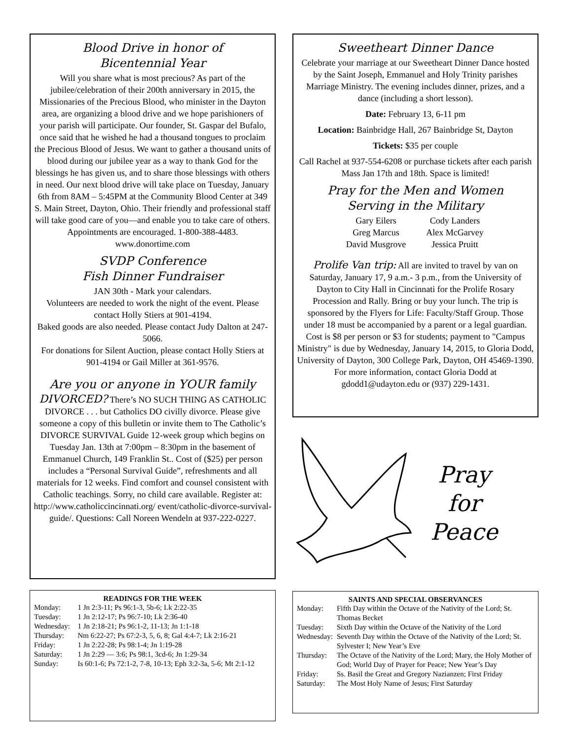Blood Drive in honor of
Bicentennial Year
Will you share what is most precious? As part of the jubilee/celebration of their 200th anniversary in 2015, the Missionaries of the Precious Blood, who minister in the Dayton area, are organizing a blood drive and we hope parishioners of your parish will participate. Our founder, St. Gaspar del Bufalo, once said that he wished he had a thousand tongues to proclaim the Precious Blood of Jesus. We want to gather a thousand units of blood during our jubilee year as a way to thank God for the blessings he has given us, and to share those blessings with others in need. Our next blood drive will take place on Tuesday, January 6th from 8AM – 5:45PM at the Community Blood Center at 349 S. Main Street, Dayton, Ohio. Their friendly and professional staff will take good care of you—and enable you to take care of others. Appointments are encouraged. 1-800-388-4483. www.donortime.com
SVDP Conference
Fish Dinner Fundraiser
JAN 30th - Mark your calendars.
Volunteers are needed to work the night of the event. Please contact Holly Stiers at 901-4194.
Baked goods are also needed. Please contact Judy Dalton at 247-5066.
For donations for Silent Auction, please contact Holly Stiers at 901-4194 or Gail Miller at 361-9576.
Are you or anyone in YOUR family
DIVORCED? There’s NO SUCH THING AS CATHOLIC DIVORCE . . . but Catholics DO civilly divorce. Please give someone a copy of this bulletin or invite them to The Catholic’s DIVORCE SURVIVAL Guide 12-week group which begins on Tuesday Jan. 13th at 7:00pm – 8:30pm in the basement of Emmanuel Church, 149 Franklin St.. Cost of ($25) per person includes a “Personal Survival Guide”, refreshments and all materials for 12 weeks. Find comfort and counsel consistent with Catholic teachings. Sorry, no child care available. Register at: http://www.catholiccincinnati.org/ event/catholic-divorce-survival-guide/. Questions: Call Noreen Wendeln at 937-222-0227.
READINGS FOR THE WEEK
| Monday: | 1 Jn 2:3-11; Ps 96:1-3, 5b-6; Lk 2:22-35 |
| Tuesday: | 1 Jn 2:12-17; Ps 96:7-10; Lk 2:36-40 |
| Wednesday: | 1 Jn 2:18-21; Ps 96:1-2, 11-13; Jn 1:1-18 |
| Thursday: | Nm 6:22-27; Ps 67:2-3, 5, 6, 8; Gal 4:4-7; Lk 2:16-21 |
| Friday: | 1 Jn 2:22-28; Ps 98:1-4; Jn 1:19-28 |
| Saturday: | 1 Jn 2:29 — 3:6; Ps 98:1, 3cd-6; Jn 1:29-34 |
| Sunday: | Is 60:1-6; Ps 72:1-2, 7-8, 10-13; Eph 3:2-3a, 5-6; Mt 2:1-12 |
Sweetheart Dinner Dance
Celebrate your marriage at our Sweetheart Dinner Dance hosted by the Saint Joseph, Emmanuel and Holy Trinity parishes Marriage Ministry. The evening includes dinner, prizes, and a dance (including a short lesson).
Date: February 13, 6-11 pm
Location: Bainbridge Hall, 267 Bainbridge St, Dayton
Tickets: $35 per couple
Call Rachel at 937-554-6208 or purchase tickets after each parish Mass Jan 17th and 18th. Space is limited!
Pray for the Men and Women
Serving in the Military
Gary Eilers Cody Landers Greg Marcus Alex McGarvey David Musgrove Jessica Pruitt
Prolife Van trip: All are invited to travel by van on Saturday, January 17, 9 a.m.- 3 p.m., from the University of Dayton to City Hall in Cincinnati for the Prolife Rosary Procession and Rally. Bring or buy your lunch. The trip is sponsored by the Flyers for Life: Faculty/Staff Group. Those under 18 must be accompanied by a parent or a legal guardian. Cost is $8 per person or $3 for students; payment to "Campus Ministry" is due by Wednesday, January 14, 2015, to Gloria Dodd, University of Dayton, 300 College Park, Dayton, OH 45469-1390. For more information, contact Gloria Dodd at gdodd1@udayton.edu or (937) 229-1431.
Pray
for
Peace
SAINTS AND SPECIAL OBSERVANCES
| Monday: | Fifth Day within the Octave of the Nativity of the Lord; St. Thomas Becket |
| Tuesday: | Sixth Day within the Octave of the Nativity of the Lord |
| Wednesday: | Seventh Day within the Octave of the Nativity of the Lord; St. Sylvester I; New Year’s Eve |
| Thursday: | The Octave of the Nativity of the Lord; Mary, the Holy Mother of God; World Day of Prayer for Peace; New Year’s Day |
| Friday: | Ss. Basil the Great and Gregory Nazianzen; First Friday |
| Saturday: | The Most Holy Name of Jesus; First Saturday |